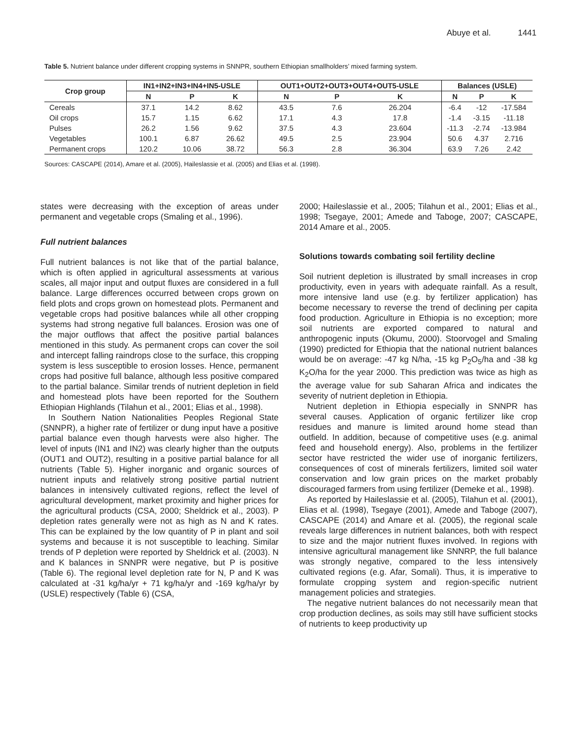Abuye et al. 1441
Table 5. Nutrient balance under different cropping systems in SNNPR, southern Ethiopian smallholders’ mixed farming system.
| Crop group | IN1+IN2+IN3+IN4+IN5-USLE | | | OUT1+OUT2+OUT3+OUT4+OUT5-USLE | | | Balances (USLE) | | |
| --- | --- | --- | --- | --- | --- | --- | --- | --- | --- |
| | N | P | K | N | P | K | N | P | K |
| Cereals | 37.1 | 14.2 | 8.62 | 43.5 | 7.6 | 26.204 | -6.4 | -12 | -17.584 |
| Oil crops | 15.7 | 1.15 | 6.62 | 17.1 | 4.3 | 17.8 | -1.4 | -3.15 | -11.18 |
| Pulses | 26.2 | 1.56 | 9.62 | 37.5 | 4.3 | 23.604 | -11.3 | -2.74 | -13.984 |
| Vegetables | 100.1 | 6.87 | 26.62 | 49.5 | 2.5 | 23.904 | 50.6 | 4.37 | 2.716 |
| Permanent crops | 120.2 | 10.06 | 38.72 | 56.3 | 2.8 | 36.304 | 63.9 | 7.26 | 2.42 |
Sources: CASCAPE (2014), Amare et al. (2005), Haileslassie et al. (2005) and Elias et al. (1998).
states were decreasing with the exception of areas under permanent and vegetable crops (Smaling et al., 1996).
Full nutrient balances
Full nutrient balances is not like that of the partial balance, which is often applied in agricultural assessments at various scales, all major input and output fluxes are considered in a full balance. Large differences occurred between crops grown on field plots and crops grown on homestead plots. Permanent and vegetable crops had positive balances while all other cropping systems had strong negative full balances. Erosion was one of the major outflows that affect the positive partial balances mentioned in this study. As permanent crops can cover the soil and intercept falling raindrops close to the surface, this cropping system is less susceptible to erosion losses. Hence, permanent crops had positive full balance, although less positive compared to the partial balance. Similar trends of nutrient depletion in field and homestead plots have been reported for the Southern Ethiopian Highlands (Tilahun et al., 2001; Elias et al., 1998).
In Southern Nation Nationalities Peoples Regional State (SNNPR), a higher rate of fertilizer or dung input have a positive partial balance even though harvests were also higher. The level of inputs (IN1 and IN2) was clearly higher than the outputs (OUT1 and OUT2), resulting in a positive partial balance for all nutrients (Table 5). Higher inorganic and organic sources of nutrient inputs and relatively strong positive partial nutrient balances in intensively cultivated regions, reflect the level of agricultural development, market proximity and higher prices for the agricultural products (CSA, 2000; Sheldrick et al., 2003). P depletion rates generally were not as high as N and K rates. This can be explained by the low quantity of P in plant and soil systems and because it is not susceptible to leaching. Similar trends of P depletion were reported by Sheldrick et al. (2003). N and K balances in SNNPR were negative, but P is positive (Table 6). The regional level depletion rate for N, P and K was calculated at -31 kg/ha/yr + 71 kg/ha/yr and -169 kg/ha/yr by (USLE) respectively (Table 6) (CSA,
2000; Haileslassie et al., 2005; Tilahun et al., 2001; Elias et al., 1998; Tsegaye, 2001; Amede and Taboge, 2007; CASCAPE, 2014 Amare et al., 2005.
Solutions towards combating soil fertility decline
Soil nutrient depletion is illustrated by small increases in crop productivity, even in years with adequate rainfall. As a result, more intensive land use (e.g. by fertilizer application) has become necessary to reverse the trend of declining per capita food production. Agriculture in Ethiopia is no exception; more soil nutrients are exported compared to natural and anthropogenic inputs (Okumu, 2000). Stoorvogel and Smaling (1990) predicted for Ethiopia that the national nutrient balances would be on average: -47 kg N/ha, -15 kg P<sub>2</sub>O<sub>5</sub>/ha and -38 kg K<sub>2</sub>O/ha for the year 2000. This prediction was twice as high as the average value for sub Saharan Africa and indicates the severity of nutrient depletion in Ethiopia.
Nutrient depletion in Ethiopia especially in SNNPR has several causes. Application of organic fertilizer like crop residues and manure is limited around home stead than outfield. In addition, because of competitive uses (e.g. animal feed and household energy). Also, problems in the fertilizer sector have restricted the wider use of inorganic fertilizers, consequences of cost of minerals fertilizers, limited soil water conservation and low grain prices on the market probably discouraged farmers from using fertilizer (Demeke et al., 1998).
As reported by Haileslassie et al. (2005), Tilahun et al. (2001), Elias et al. (1998), Tsegaye (2001), Amede and Taboge (2007), CASCAPE (2014) and Amare et al. (2005), the regional scale reveals large differences in nutrient balances, both with respect to size and the major nutrient fluxes involved. In regions with intensive agricultural management like SNNRP, the full balance was strongly negative, compared to the less intensively cultivated regions (e.g. Afar, Somali). Thus, it is imperative to formulate cropping system and region-specific nutrient management policies and strategies.
The negative nutrient balances do not necessarily mean that crop production declines, as soils may still have sufficient stocks of nutrients to keep productivity up